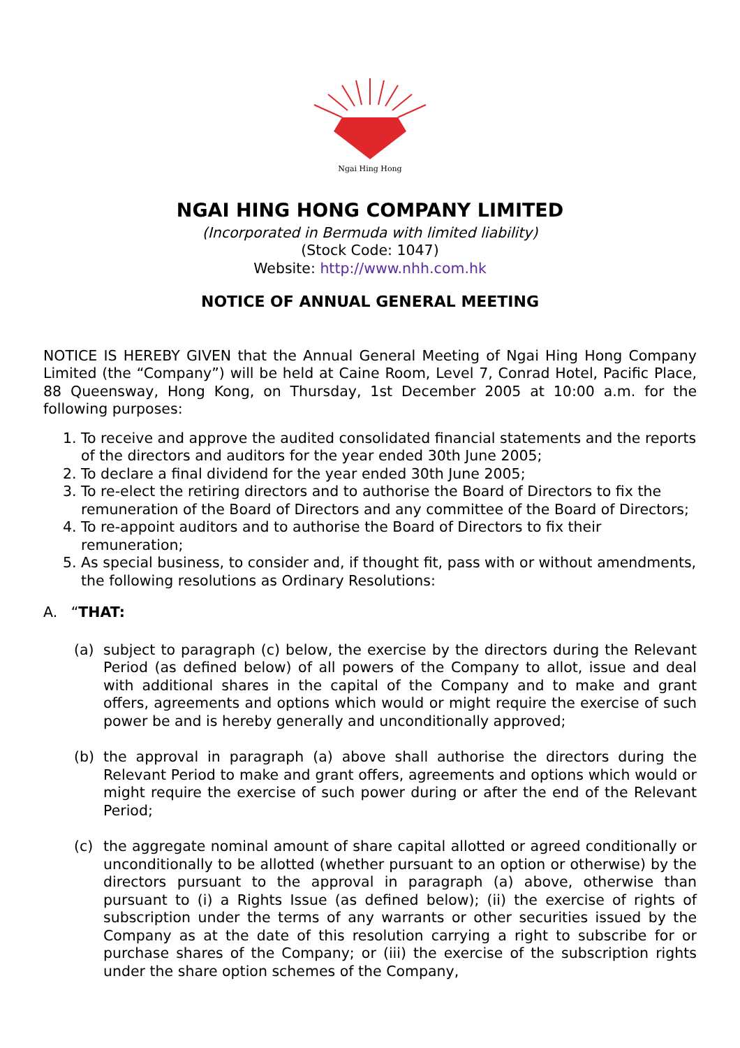Ngai Hing Hong
NGAI HING HONG COMPANY LIMITED
(Incorporated in Bermuda with limited liability)
(Stock Code: 1047)
Website: http://www.nhh.com.hk
NOTICE OF ANNUAL GENERAL MEETING
NOTICE IS HEREBY GIVEN that the Annual General Meeting of Ngai Hing Hong Company Limited (the “Company”) will be held at Caine Room, Level 7, Conrad Hotel, Pacific Place, 88 Queensway, Hong Kong, on Thursday, 1st December 2005 at 10:00 a.m. for the following purposes:
1. To receive and approve the audited consolidated financial statements and the reports of the directors and auditors for the year ended 30th June 2005;
2. To declare a final dividend for the year ended 30th June 2005;
3. To re-elect the retiring directors and to authorise the Board of Directors to fix the remuneration of the Board of Directors and any committee of the Board of Directors;
4. To re-appoint auditors and to authorise the Board of Directors to fix their remuneration;
5. As special business, to consider and, if thought fit, pass with or without amendments, the following resolutions as Ordinary Resolutions:
A. “THAT:
(a) subject to paragraph (c) below, the exercise by the directors during the Relevant Period (as defined below) of all powers of the Company to allot, issue and deal with additional shares in the capital of the Company and to make and grant offers, agreements and options which would or might require the exercise of such power be and is hereby generally and unconditionally approved;
(b) the approval in paragraph (a) above shall authorise the directors during the Relevant Period to make and grant offers, agreements and options which would or might require the exercise of such power during or after the end of the Relevant Period;
(c) the aggregate nominal amount of share capital allotted or agreed conditionally or unconditionally to be allotted (whether pursuant to an option or otherwise) by the directors pursuant to the approval in paragraph (a) above, otherwise than pursuant to (i) a Rights Issue (as defined below); (ii) the exercise of rights of subscription under the terms of any warrants or other securities issued by the Company as at the date of this resolution carrying a right to subscribe for or purchase shares of the Company; or (iii) the exercise of the subscription rights under the share option schemes of the Company,